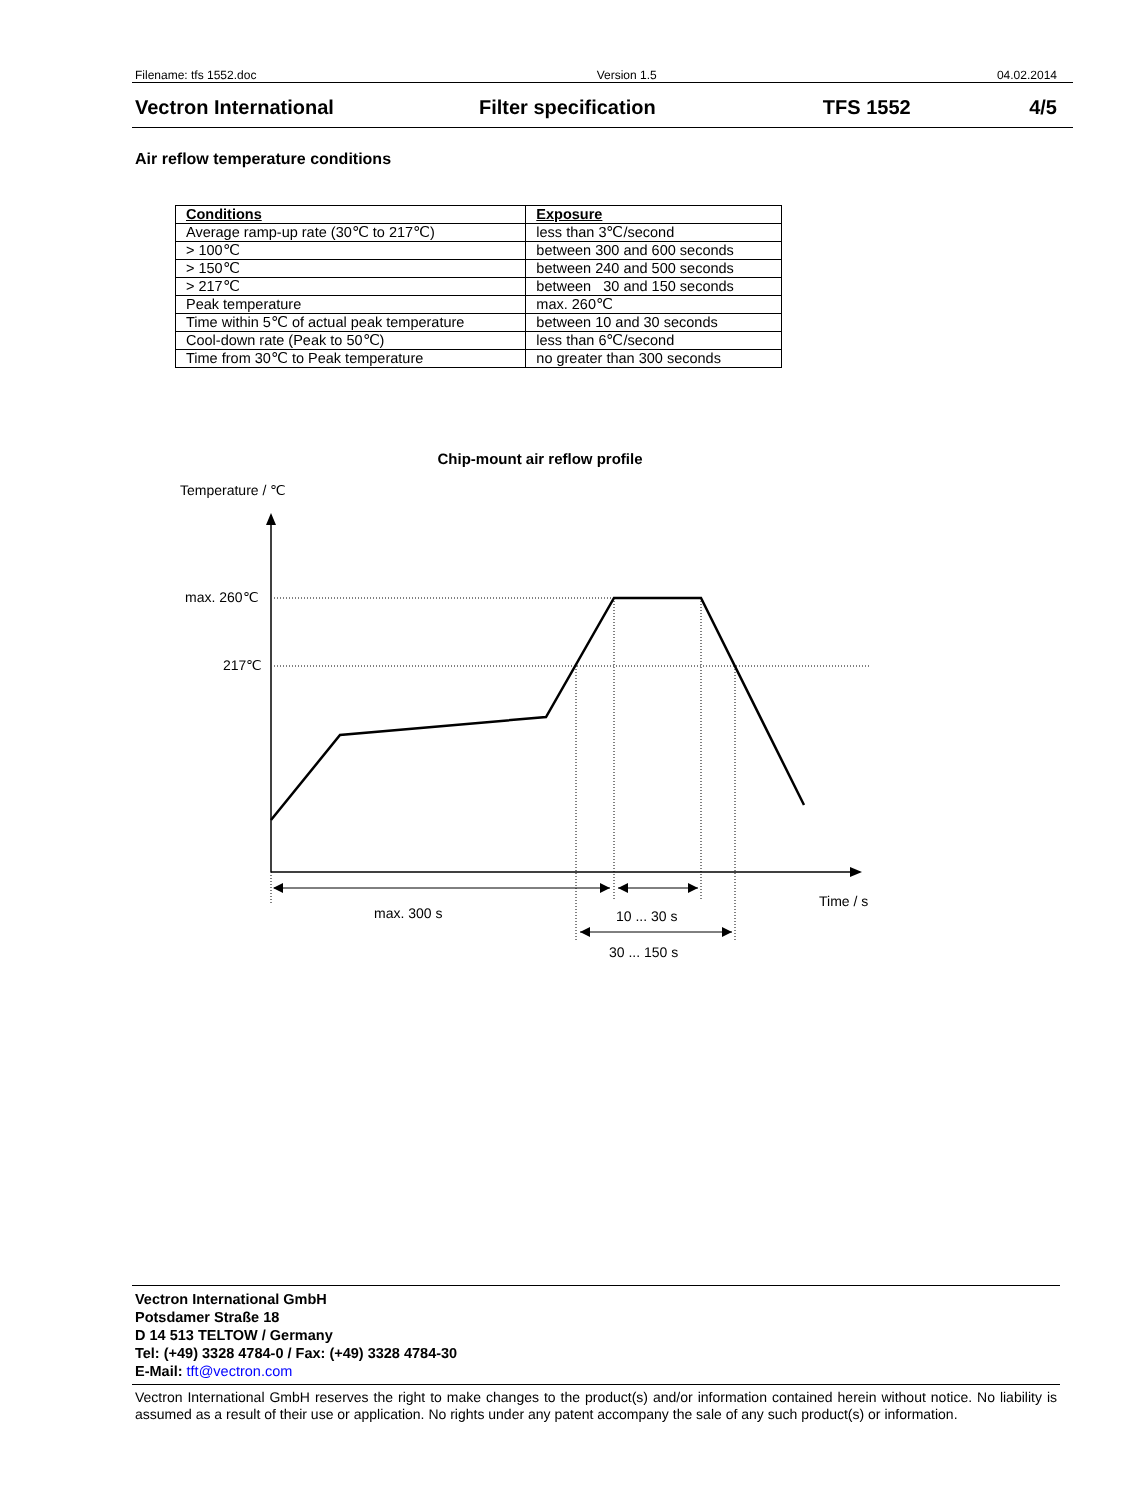Filename: tfs 1552.doc Version 1.5 04.02.2014
Vectron International Filter specification TFS 1552 4/5
Air reflow temperature conditions
| Conditions | Exposure |
| --- | --- |
| Average ramp-up rate (30℃ to 217℃) | less than 3℃/second |
| > 100℃ | between 300 and 600 seconds |
| > 150℃ | between 240 and 500 seconds |
| > 217℃ | between 30 and 150 seconds |
| Peak temperature | max. 260℃ |
| Time within 5℃ of actual peak temperature | between 10 and 30 seconds |
| Cool-down rate (Peak to 50℃) | less than 6℃/second |
| Time from 30℃ to Peak temperature | no greater than 300 seconds |
Chip-mount air reflow profile
Temperature / ℃
max. 260℃
217℃
max. 300 s
10 ... 30 s
30 ... 150 s
Time / s
Vectron International GmbH
Potsdamer Straße 18
D 14 513 TELTOW / Germany
Tel: (+49) 3328 4784-0 / Fax: (+49) 3328 4784-30
E-Mail: tft@vectron.com
Vectron International GmbH reserves the right to make changes to the product(s) and/or information contained herein without notice. No liability is assumed as a result of their use or application. No rights under any patent accompany the sale of any such product(s) or information.